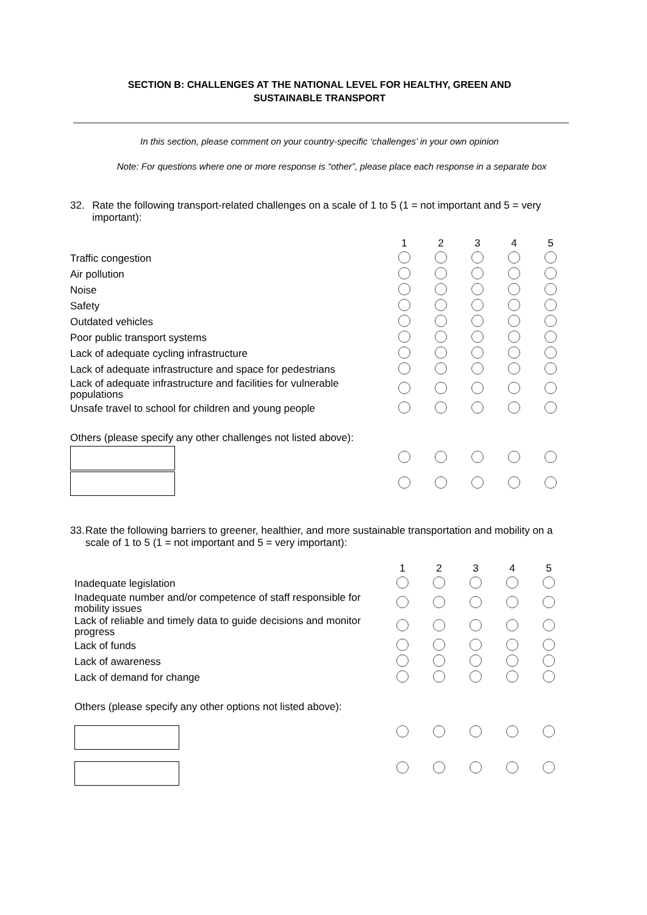SECTION B: CHALLENGES AT THE NATIONAL LEVEL FOR HEALTHY, GREEN AND
SUSTAINABLE TRANSPORT
In this section, please comment on your country-specific ‘challenges’ in your own opinion
Note: For questions where one or more response is “other”, please place each response in a separate box
32. Rate the following transport-related challenges on a scale of 1 to 5 (1 = not important and 5 = very important):
| | 1 | 2 | 3 | 4 | 5 |
| Traffic congestion | | | | | |
| Air pollution | | | | | |
| Noise | | | | | |
| Safety | | | | | |
| Outdated vehicles | | | | | |
| Poor public transport systems | | | | | |
| Lack of adequate cycling infrastructure | | | | | |
| Lack of adequate infrastructure and space for pedestrians | | | | | |
| Lack of adequate infrastructure and facilities for vulnerable populations | | | | | |
| Unsafe travel to school for children and young people | | | | | |
| Others (please specify any other challenges not listed above): | | | | | |
33. Rate the following barriers to greener, healthier, and more sustainable transportation and mobility on a scale of 1 to 5 (1 = not important and 5 = very important):
| | 1 | 2 | 3 | 4 | 5 |
| Inadequate legislation | | | | | |
| Inadequate number and/or competence of staff responsible for mobility issues | | | | | |
| Lack of reliable and timely data to guide decisions and monitor progress | | | | | |
| Lack of funds | | | | | |
| Lack of awareness | | | | | |
| Lack of demand for change | | | | | |
| Others (please specify any other options not listed above): | | | | | |